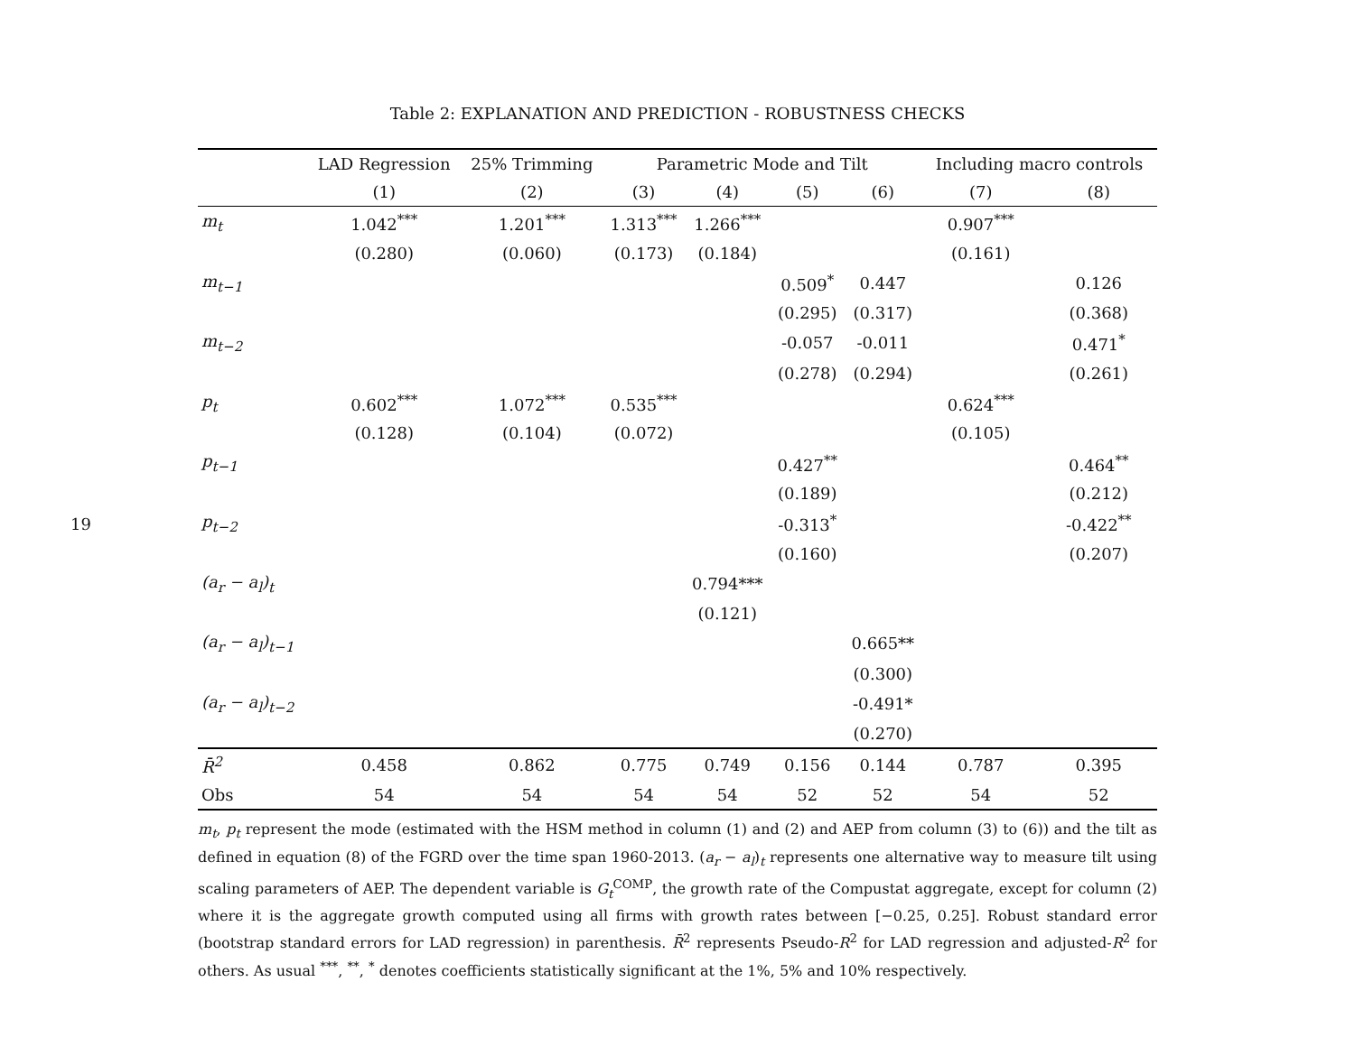19
Table 2: EXPLANATION AND PREDICTION - ROBUSTNESS CHECKS
| | LAD Regression | 25% Trimming | Parametric Mode and Tilt | | | | Including macro controls | |
| --- | --- | --- | --- | --- | --- | --- | --- | --- |
| | (1) | (2) | (3) | (4) | (5) | (6) | (7) | (8) |
| m<sub>t</sub> | 1.042<sup>***</sup> | 1.201<sup>***</sup> | 1.313<sup>***</sup> | 1.266<sup>***</sup> | | | 0.907<sup>***</sup> | |
| | (0.280) | (0.060) | (0.173) | (0.184) | | | (0.161) | |
| m<sub>t−1</sub> | | | | | 0.509<sup>*</sup> | 0.447 | | 0.126 |
| | | | | | (0.295) | (0.317) | | (0.368) |
| m<sub>t−2</sub> | | | | | -0.057 | -0.011 | | 0.471<sup>*</sup> |
| | | | | | (0.278) | (0.294) | | (0.261) |
| p<sub>t</sub> | 0.602<sup>***</sup> | 1.072<sup>***</sup> | 0.535<sup>***</sup> | | | | 0.624<sup>***</sup> | |
| | (0.128) | (0.104) | (0.072) | | | | (0.105) | |
| p<sub>t−1</sub> | | | | | 0.427<sup>**</sup> | | | 0.464<sup>**</sup> |
| | | | | | (0.189) | | | (0.212) |
| p<sub>t−2</sub> | | | | | -0.313<sup>*</sup> | | | -0.422<sup>**</sup> |
| | | | | | (0.160) | | | (0.207) |
| (a<sub>r</sub> − a<sub>l</sub>)<sub>t</sub> | | | | 0.794*** | | | | |
| | | | | (0.121) | | | | |
| (a<sub>r</sub> − a<sub>l</sub>)<sub>t−1</sub> | | | | | | 0.665** | | |
| | | | | | | (0.300) | | |
| (a<sub>r</sub> − a<sub>l</sub>)<sub>t−2</sub> | | | | | | -0.491* | | |
| | | | | | | (0.270) | | |
| R̄<sup>2</sup> | 0.458 | 0.862 | 0.775 | 0.749 | 0.156 | 0.144 | 0.787 | 0.395 |
| Obs | 54 | 54 | 54 | 54 | 52 | 52 | 54 | 52 |
m<sub>t</sub>, p<sub>t</sub> represent the mode (estimated with the HSM method in column (1) and (2) and AEP from column (3) to (6)) and the tilt as defined in equation (8) of the FGRD over the time span 1960-2013. (a<sub>r</sub> − a<sub>l</sub>)<sub>t</sub> represents one alternative way to measure tilt using scaling parameters of AEP. The dependent variable is G<sub>t</sub><sup>COMP</sup>, the growth rate of the Compustat aggregate, except for column (2) where it is the aggregate growth computed using all firms with growth rates between [−0.25, 0.25]. Robust standard error (bootstrap standard errors for LAD regression) in parenthesis. R̄<sup>2</sup> represents Pseudo-R<sup>2</sup> for LAD regression and adjusted-R<sup>2</sup> for others. As usual <sup>***</sup>, <sup>**</sup>, <sup>*</sup> denotes coefficients statistically significant at the 1%, 5% and 10% respectively.